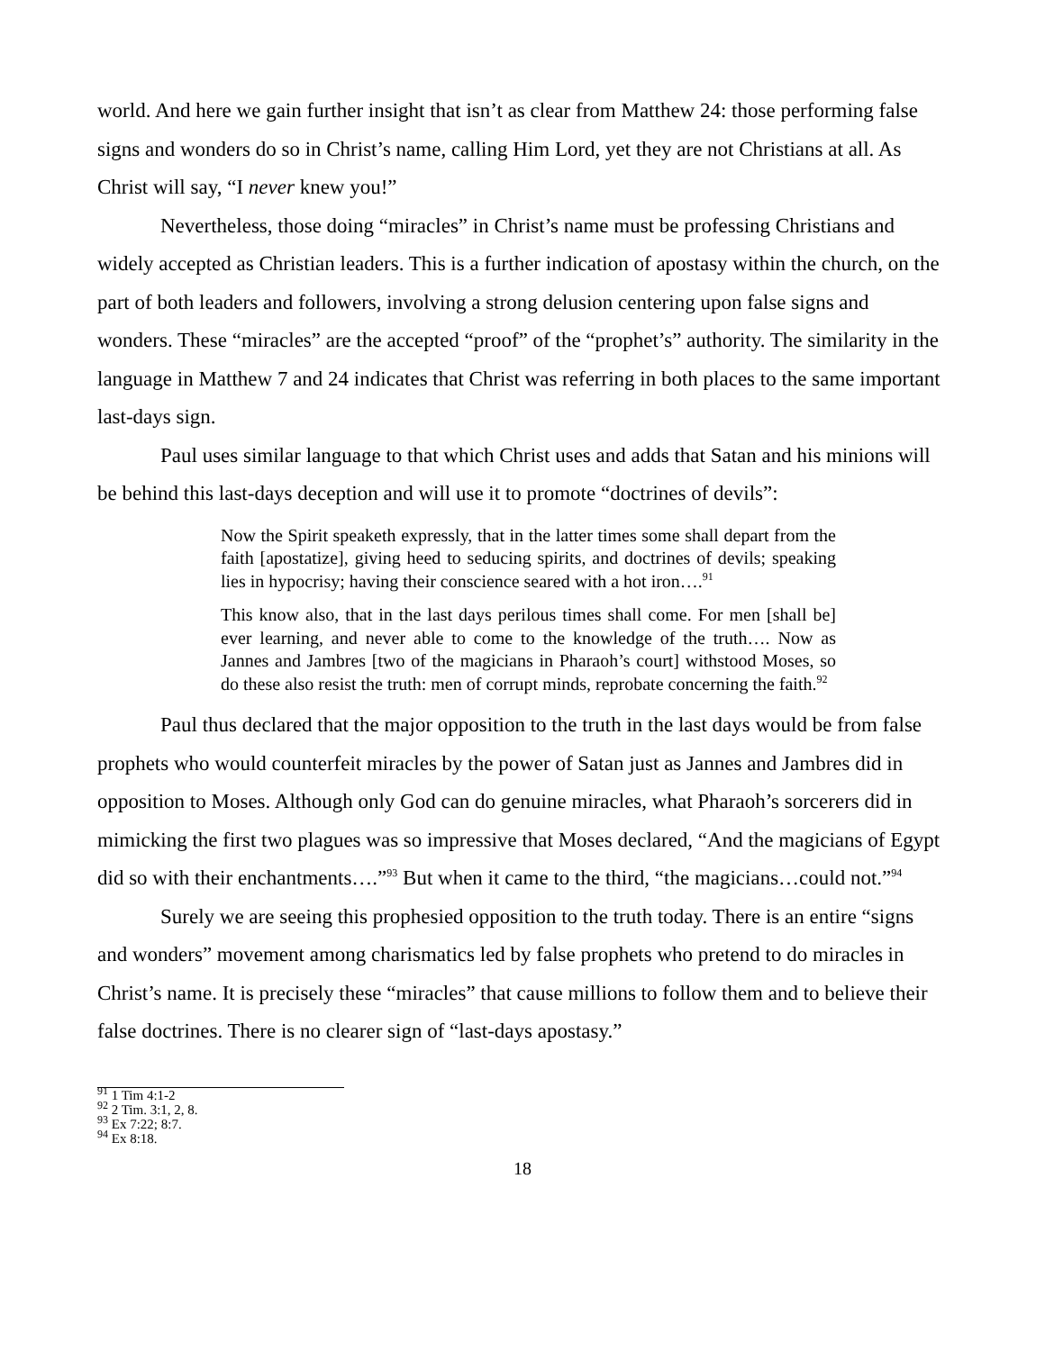world. And here we gain further insight that isn’t as clear from Matthew 24: those performing false signs and wonders do so in Christ’s name, calling Him Lord, yet they are not Christians at all. As Christ will say, “I never knew you!”
Nevertheless, those doing “miracles” in Christ’s name must be professing Christians and widely accepted as Christian leaders. This is a further indication of apostasy within the church, on the part of both leaders and followers, involving a strong delusion centering upon false signs and wonders. These “miracles” are the accepted “proof” of the “prophet’s” authority. The similarity in the language in Matthew 7 and 24 indicates that Christ was referring in both places to the same important last-days sign.
Paul uses similar language to that which Christ uses and adds that Satan and his minions will be behind this last-days deception and will use it to promote “doctrines of devils”:
Now the Spirit speaketh expressly, that in the latter times some shall depart from the faith [apostatize], giving heed to seducing spirits, and doctrines of devils; speaking lies in hypocrisy; having their conscience seared with a hot iron….<sup>91</sup>
This know also, that in the last days perilous times shall come. For men [shall be] ever learning, and never able to come to the knowledge of the truth…. Now as Jannes and Jambres [two of the magicians in Pharaoh’s court] withstood Moses, so do these also resist the truth: men of corrupt minds, reprobate concerning the faith.<sup>92</sup>
Paul thus declared that the major opposition to the truth in the last days would be from false prophets who would counterfeit miracles by the power of Satan just as Jannes and Jambres did in opposition to Moses. Although only God can do genuine miracles, what Pharaoh’s sorcerers did in mimicking the first two plagues was so impressive that Moses declared, “And the magicians of Egypt did so with their enchantments….”<sup>93</sup> But when it came to the third, “the magicians…could not.”<sup>94</sup>
Surely we are seeing this prophesied opposition to the truth today. There is an entire “signs and wonders” movement among charismatics led by false prophets who pretend to do miracles in Christ’s name. It is precisely these “miracles” that cause millions to follow them and to believe their false doctrines. There is no clearer sign of “last-days apostasy.”
<sup>91</sup> 1 Tim 4:1-2
<sup>92</sup> 2 Tim. 3:1, 2, 8.
<sup>93</sup> Ex 7:22; 8:7.
<sup>94</sup> Ex 8:18.
18